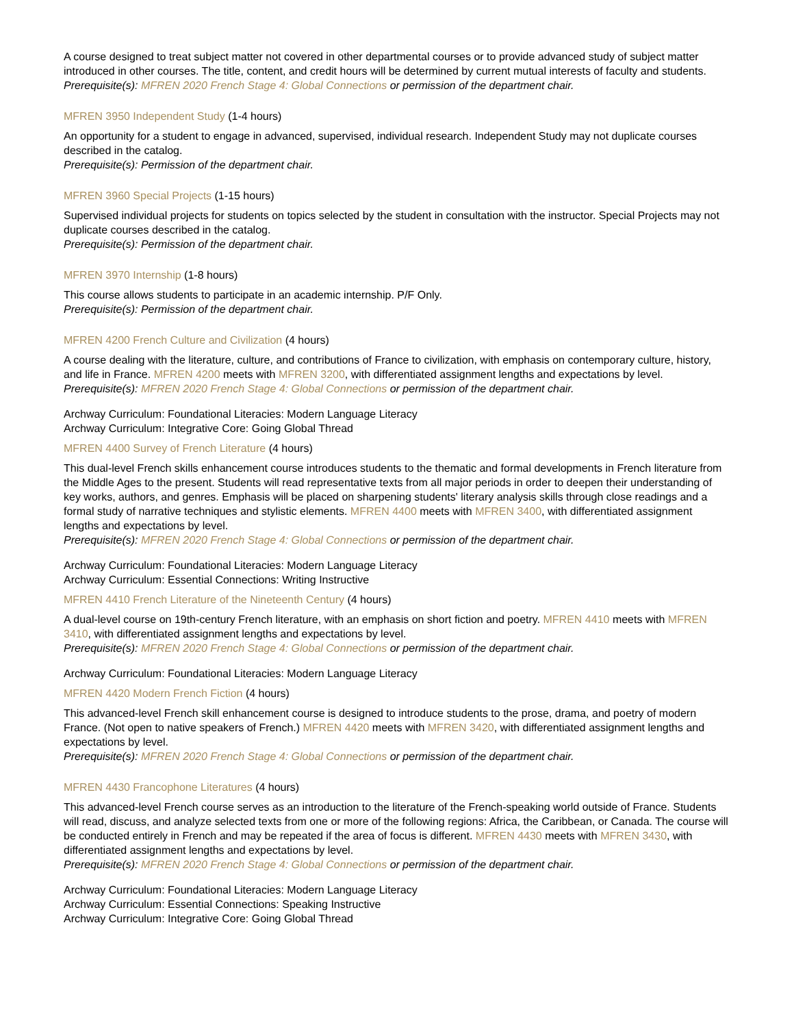A course designed to treat subject matter not covered in other departmental courses or to provide advanced study of subject matter introduced in other courses. The title, content, and credit hours will be determined by current mutual interests of faculty and students.
Prerequisite(s): MFREN 2020 French Stage 4: Global Connections or permission of the department chair.
MFREN 3950 Independent Study (1-4 hours)
An opportunity for a student to engage in advanced, supervised, individual research. Independent Study may not duplicate courses described in the catalog.
Prerequisite(s): Permission of the department chair.
MFREN 3960 Special Projects (1-15 hours)
Supervised individual projects for students on topics selected by the student in consultation with the instructor. Special Projects may not duplicate courses described in the catalog.
Prerequisite(s): Permission of the department chair.
MFREN 3970 Internship (1-8 hours)
This course allows students to participate in an academic internship. P/F Only.
Prerequisite(s): Permission of the department chair.
MFREN 4200 French Culture and Civilization (4 hours)
A course dealing with the literature, culture, and contributions of France to civilization, with emphasis on contemporary culture, history, and life in France. MFREN 4200 meets with MFREN 3200, with differentiated assignment lengths and expectations by level.
Prerequisite(s): MFREN 2020 French Stage 4: Global Connections or permission of the department chair.
Archway Curriculum: Foundational Literacies: Modern Language Literacy
Archway Curriculum: Integrative Core: Going Global Thread
MFREN 4400 Survey of French Literature (4 hours)
This dual-level French skills enhancement course introduces students to the thematic and formal developments in French literature from the Middle Ages to the present. Students will read representative texts from all major periods in order to deepen their understanding of key works, authors, and genres. Emphasis will be placed on sharpening students' literary analysis skills through close readings and a formal study of narrative techniques and stylistic elements. MFREN 4400 meets with MFREN 3400, with differentiated assignment lengths and expectations by level.
Prerequisite(s): MFREN 2020 French Stage 4: Global Connections or permission of the department chair.
Archway Curriculum: Foundational Literacies: Modern Language Literacy
Archway Curriculum: Essential Connections: Writing Instructive
MFREN 4410 French Literature of the Nineteenth Century (4 hours)
A dual-level course on 19th-century French literature, with an emphasis on short fiction and poetry. MFREN 4410 meets with MFREN 3410, with differentiated assignment lengths and expectations by level.
Prerequisite(s): MFREN 2020 French Stage 4: Global Connections or permission of the department chair.
Archway Curriculum: Foundational Literacies: Modern Language Literacy
MFREN 4420 Modern French Fiction (4 hours)
This advanced-level French skill enhancement course is designed to introduce students to the prose, drama, and poetry of modern France. (Not open to native speakers of French.) MFREN 4420 meets with MFREN 3420, with differentiated assignment lengths and expectations by level.
Prerequisite(s): MFREN 2020 French Stage 4: Global Connections or permission of the department chair.
MFREN 4430 Francophone Literatures (4 hours)
This advanced-level French course serves as an introduction to the literature of the French-speaking world outside of France. Students will read, discuss, and analyze selected texts from one or more of the following regions: Africa, the Caribbean, or Canada. The course will be conducted entirely in French and may be repeated if the area of focus is different. MFREN 4430 meets with MFREN 3430, with differentiated assignment lengths and expectations by level.
Prerequisite(s): MFREN 2020 French Stage 4: Global Connections or permission of the department chair.
Archway Curriculum: Foundational Literacies: Modern Language Literacy
Archway Curriculum: Essential Connections: Speaking Instructive
Archway Curriculum: Integrative Core: Going Global Thread